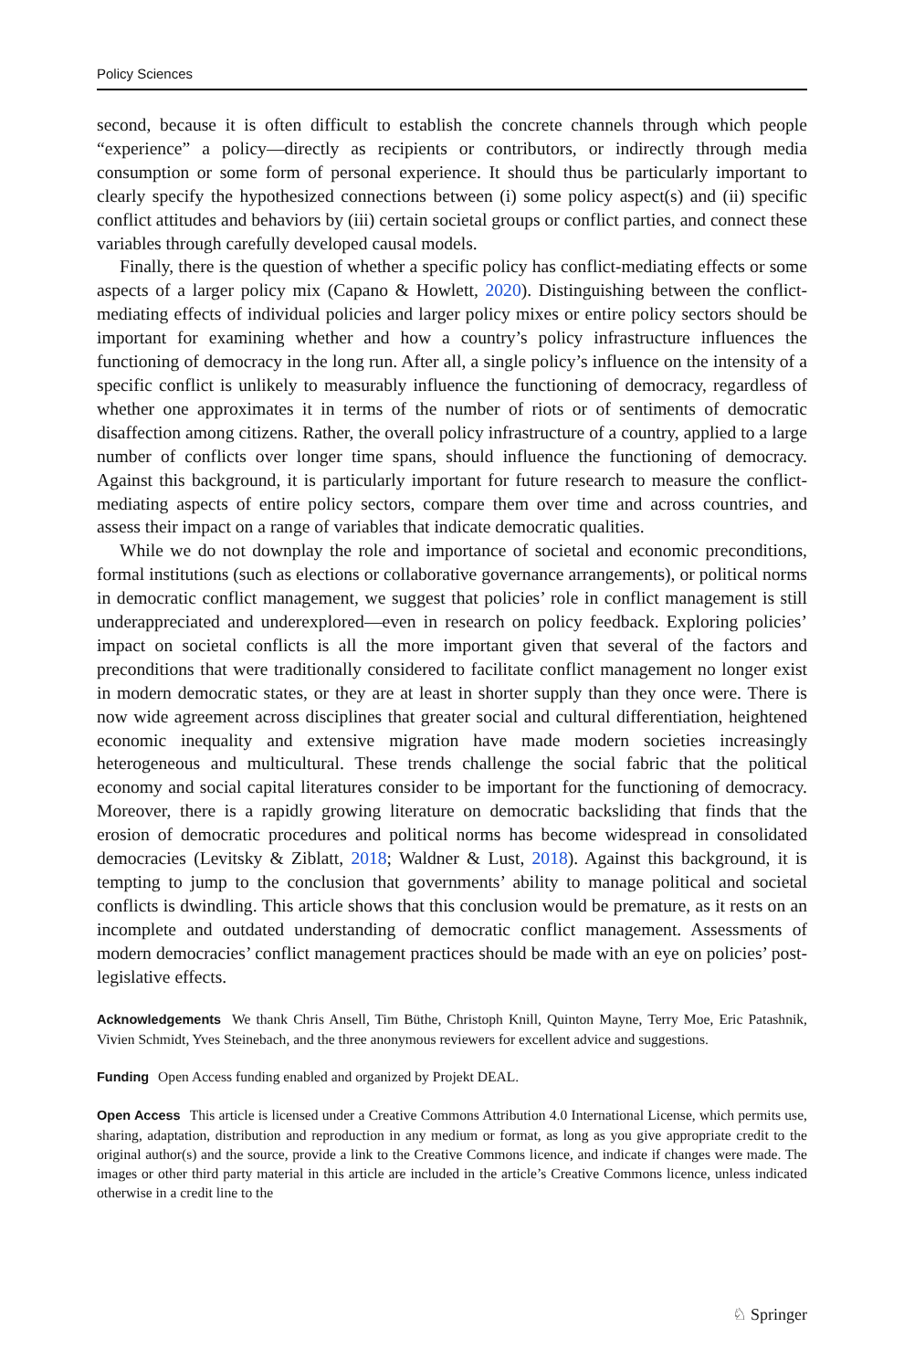Policy Sciences
second, because it is often difficult to establish the concrete channels through which people “experience” a policy—directly as recipients or contributors, or indirectly through media consumption or some form of personal experience. It should thus be particularly important to clearly specify the hypothesized connections between (i) some policy aspect(s) and (ii) specific conflict attitudes and behaviors by (iii) certain societal groups or conflict parties, and connect these variables through carefully developed causal models.
Finally, there is the question of whether a specific policy has conflict-mediating effects or some aspects of a larger policy mix (Capano & Howlett, 2020). Distinguishing between the conflict-mediating effects of individual policies and larger policy mixes or entire policy sectors should be important for examining whether and how a country’s policy infrastructure influences the functioning of democracy in the long run. After all, a single policy’s influence on the intensity of a specific conflict is unlikely to measurably influence the functioning of democracy, regardless of whether one approximates it in terms of the number of riots or of sentiments of democratic disaffection among citizens. Rather, the overall policy infrastructure of a country, applied to a large number of conflicts over longer time spans, should influence the functioning of democracy. Against this background, it is particularly important for future research to measure the conflict-mediating aspects of entire policy sectors, compare them over time and across countries, and assess their impact on a range of variables that indicate democratic qualities.
While we do not downplay the role and importance of societal and economic preconditions, formal institutions (such as elections or collaborative governance arrangements), or political norms in democratic conflict management, we suggest that policies’ role in conflict management is still underappreciated and underexplored—even in research on policy feedback. Exploring policies’ impact on societal conflicts is all the more important given that several of the factors and preconditions that were traditionally considered to facilitate conflict management no longer exist in modern democratic states, or they are at least in shorter supply than they once were. There is now wide agreement across disciplines that greater social and cultural differentiation, heightened economic inequality and extensive migration have made modern societies increasingly heterogeneous and multicultural. These trends challenge the social fabric that the political economy and social capital literatures consider to be important for the functioning of democracy. Moreover, there is a rapidly growing literature on democratic backsliding that finds that the erosion of democratic procedures and political norms has become widespread in consolidated democracies (Levitsky & Ziblatt, 2018; Waldner & Lust, 2018). Against this background, it is tempting to jump to the conclusion that governments’ ability to manage political and societal conflicts is dwindling. This article shows that this conclusion would be premature, as it rests on an incomplete and outdated understanding of democratic conflict management. Assessments of modern democracies’ conflict management practices should be made with an eye on policies’ post-legislative effects.
Acknowledgements We thank Chris Ansell, Tim Büthe, Christoph Knill, Quinton Mayne, Terry Moe, Eric Patashnik, Vivien Schmidt, Yves Steinebach, and the three anonymous reviewers for excellent advice and suggestions.
Funding Open Access funding enabled and organized by Projekt DEAL.
Open Access This article is licensed under a Creative Commons Attribution 4.0 International License, which permits use, sharing, adaptation, distribution and reproduction in any medium or format, as long as you give appropriate credit to the original author(s) and the source, provide a link to the Creative Commons licence, and indicate if changes were made. The images or other third party material in this article are included in the article’s Creative Commons licence, unless indicated otherwise in a credit line to the
♘ Springer